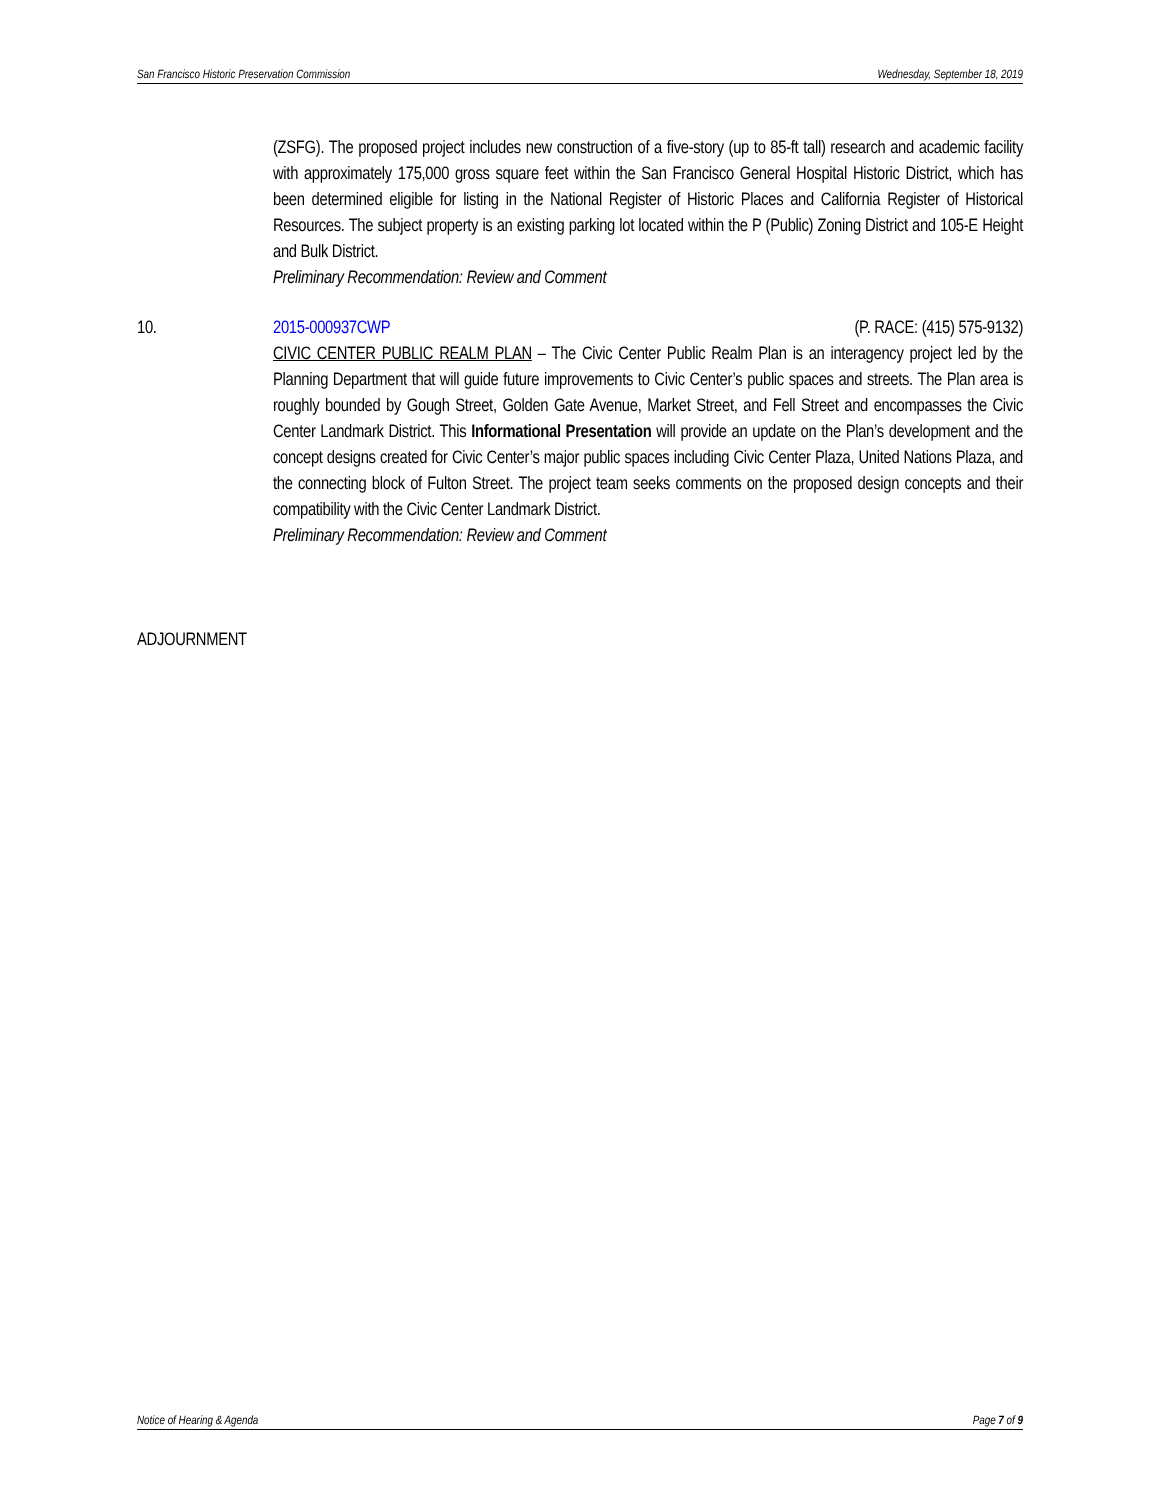San Francisco Historic Preservation Commission Wednesday, September 18, 2019
(ZSFG). The proposed project includes new construction of a five-story (up to 85-ft tall) research and academic facility with approximately 175,000 gross square feet within the San Francisco General Hospital Historic District, which has been determined eligible for listing in the National Register of Historic Places and California Register of Historical Resources. The subject property is an existing parking lot located within the P (Public) Zoning District and 105-E Height and Bulk District.
Preliminary Recommendation: Review and Comment
10. 2015-000937CWP (P. RACE: (415) 575-9132)
CIVIC CENTER PUBLIC REALM PLAN – The Civic Center Public Realm Plan is an interagency project led by the Planning Department that will guide future improvements to Civic Center’s public spaces and streets. The Plan area is roughly bounded by Gough Street, Golden Gate Avenue, Market Street, and Fell Street and encompasses the Civic Center Landmark District. This Informational Presentation will provide an update on the Plan’s development and the concept designs created for Civic Center’s major public spaces including Civic Center Plaza, United Nations Plaza, and the connecting block of Fulton Street. The project team seeks comments on the proposed design concepts and their compatibility with the Civic Center Landmark District.
Preliminary Recommendation: Review and Comment
ADJOURNMENT
Notice of Hearing & Agenda Page 7 of 9